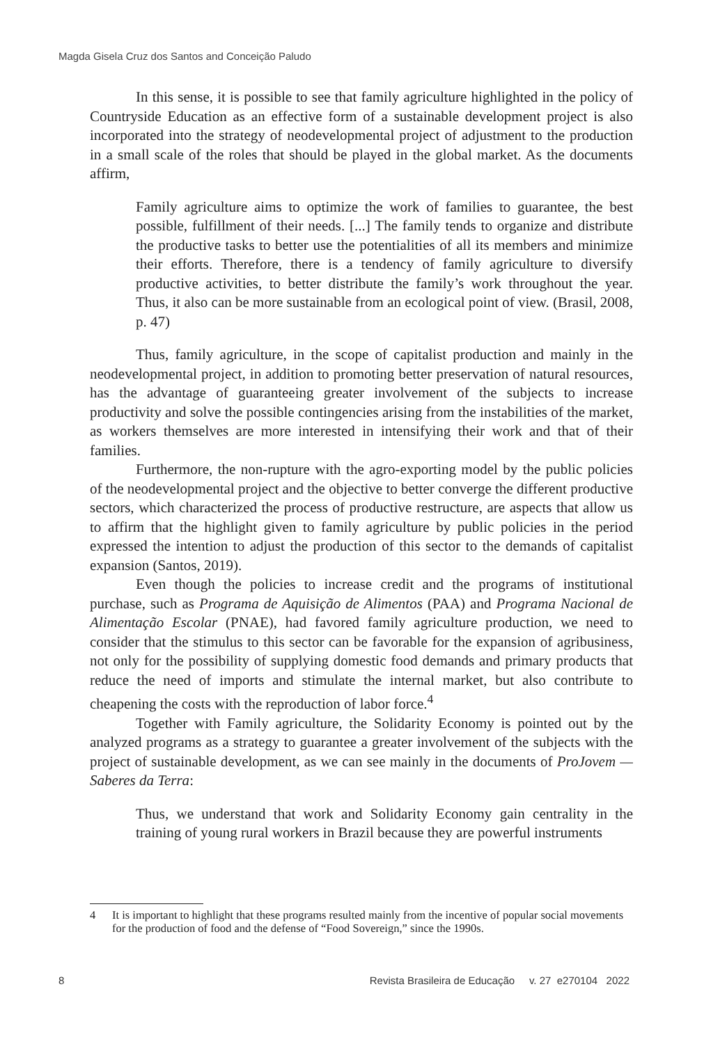Magda Gisela Cruz dos Santos and Conceição Paludo
In this sense, it is possible to see that family agriculture highlighted in the policy of Countryside Education as an effective form of a sustainable development project is also incorporated into the strategy of neodevelopmental project of adjustment to the production in a small scale of the roles that should be played in the global market. As the documents affirm,
Family agriculture aims to optimize the work of families to guarantee, the best possible, fulfillment of their needs. [...] The family tends to organize and distribute the productive tasks to better use the potentialities of all its members and minimize their efforts. Therefore, there is a tendency of family agriculture to diversify productive activities, to better distribute the family’s work throughout the year. Thus, it also can be more sustainable from an ecological point of view. (Brasil, 2008, p. 47)
Thus, family agriculture, in the scope of capitalist production and mainly in the neodevelopmental project, in addition to promoting better preservation of natural resources, has the advantage of guaranteeing greater involvement of the subjects to increase productivity and solve the possible contingencies arising from the instabilities of the market, as workers themselves are more interested in intensifying their work and that of their families.
Furthermore, the non-rupture with the agro-exporting model by the public policies of the neodevelopmental project and the objective to better converge the different productive sectors, which characterized the process of productive restructure, are aspects that allow us to affirm that the highlight given to family agriculture by public policies in the period expressed the intention to adjust the production of this sector to the demands of capitalist expansion (Santos, 2019).
Even though the policies to increase credit and the programs of institutional purchase, such as Programa de Aquisição de Alimentos (PAA) and Programa Nacional de Alimentação Escolar (PNAE), had favored family agriculture production, we need to consider that the stimulus to this sector can be favorable for the expansion of agribusiness, not only for the possibility of supplying domestic food demands and primary products that reduce the need of imports and stimulate the internal market, but also contribute to cheapening the costs with the reproduction of labor force.<sup>4</sup>
Together with Family agriculture, the Solidarity Economy is pointed out by the analyzed programs as a strategy to guarantee a greater involvement of the subjects with the project of sustainable development, as we can see mainly in the documents of ProJovem — Saberes da Terra:
Thus, we understand that work and Solidarity Economy gain centrality in the training of young rural workers in Brazil because they are powerful instruments
4 It is important to highlight that these programs resulted mainly from the incentive of popular social movements for the production of food and the defense of “Food Sovereign,” since the 1990s.
8 Revista Brasileira de Educação v. 27 e270104 2022